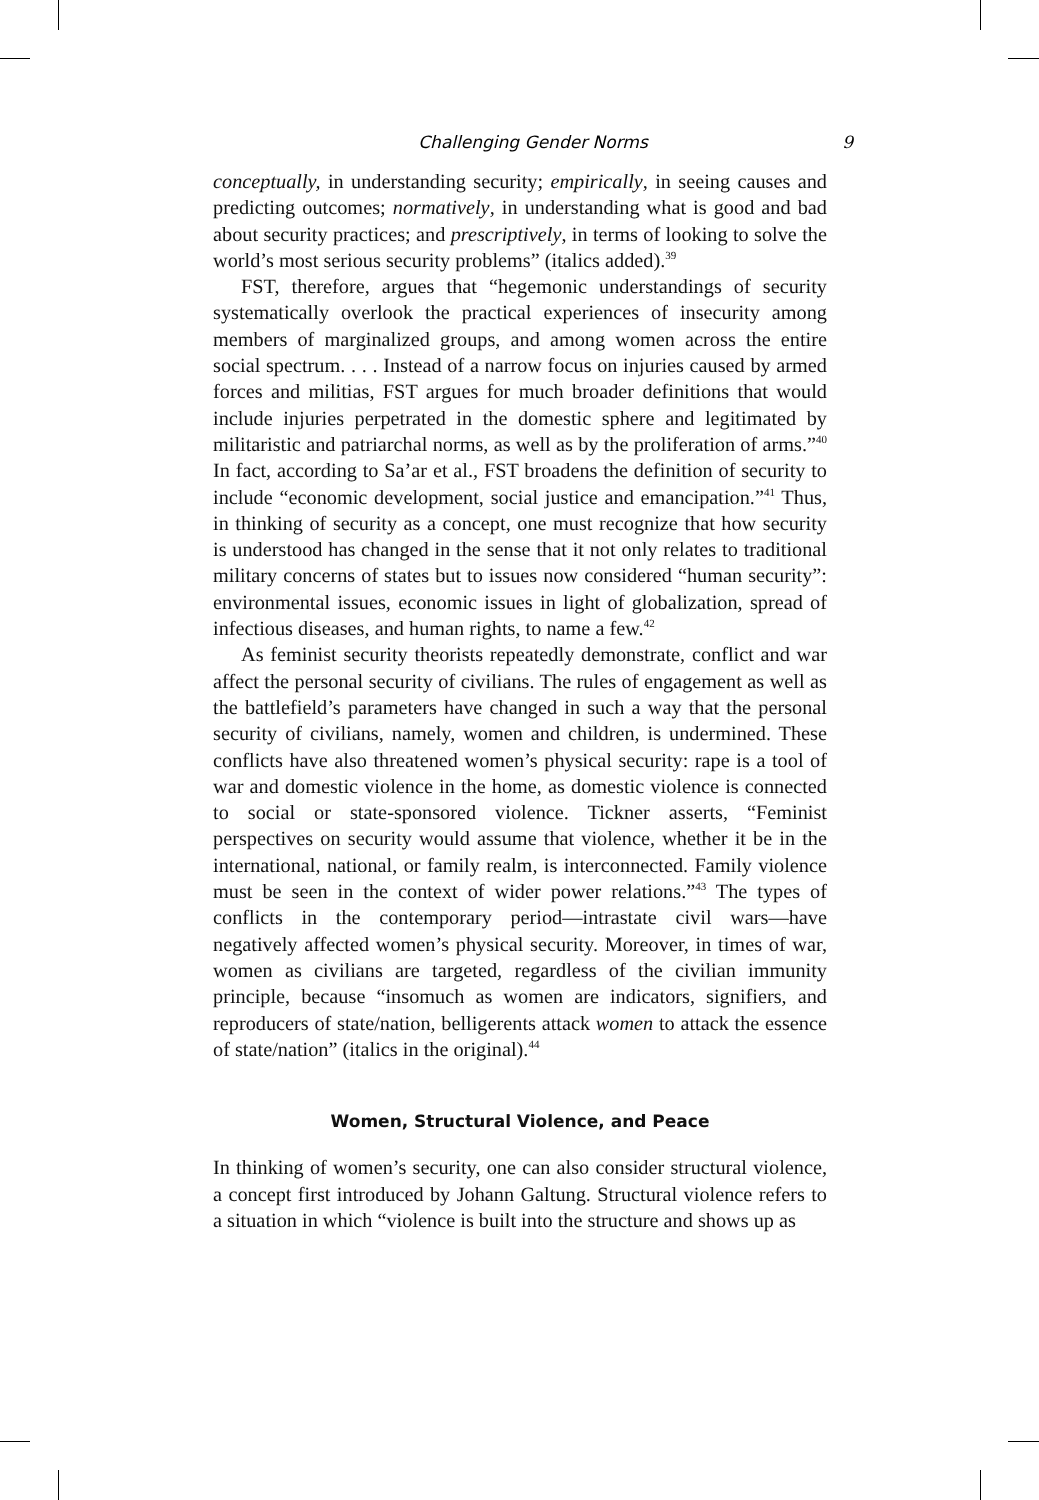Challenging Gender Norms 9
conceptually, in understanding security; empirically, in seeing causes and predicting outcomes; normatively, in understanding what is good and bad about security practices; and prescriptively, in terms of looking to solve the world’s most serious security problems” (italics added).<sup>39</sup>
FST, therefore, argues that “hegemonic understandings of security systematically overlook the practical experiences of insecurity among members of marginalized groups, and among women across the entire social spectrum. . . . Instead of a narrow focus on injuries caused by armed forces and militias, FST argues for much broader definitions that would include injuries perpetrated in the domestic sphere and legitimated by militaristic and patriarchal norms, as well as by the proliferation of arms.”<sup>40</sup> In fact, according to Sa’ar et al., FST broadens the definition of security to include “economic development, social justice and emancipation.”<sup>41</sup> Thus, in thinking of security as a concept, one must recognize that how security is understood has changed in the sense that it not only relates to traditional military concerns of states but to issues now considered “human security”: environmental issues, economic issues in light of globalization, spread of infectious diseases, and human rights, to name a few.<sup>42</sup>
As feminist security theorists repeatedly demonstrate, conflict and war affect the personal security of civilians. The rules of engagement as well as the battlefield’s parameters have changed in such a way that the personal security of civilians, namely, women and children, is undermined. These conflicts have also threatened women’s physical security: rape is a tool of war and domestic violence in the home, as domestic violence is connected to social or state-sponsored violence. Tickner asserts, “Feminist perspectives on security would assume that violence, whether it be in the international, national, or family realm, is interconnected. Family violence must be seen in the context of wider power relations.”<sup>43</sup> The types of conflicts in the contemporary period—intrastate civil wars—have negatively affected women’s physical security. Moreover, in times of war, women as civilians are targeted, regardless of the civilian immunity principle, because “insomuch as women are indicators, signifiers, and reproducers of state/nation, belligerents attack women to attack the essence of state/nation” (italics in the original).<sup>44</sup>
Women, Structural Violence, and Peace
In thinking of women’s security, one can also consider structural violence, a concept first introduced by Johann Galtung. Structural violence refers to a situation in which “violence is built into the structure and shows up as